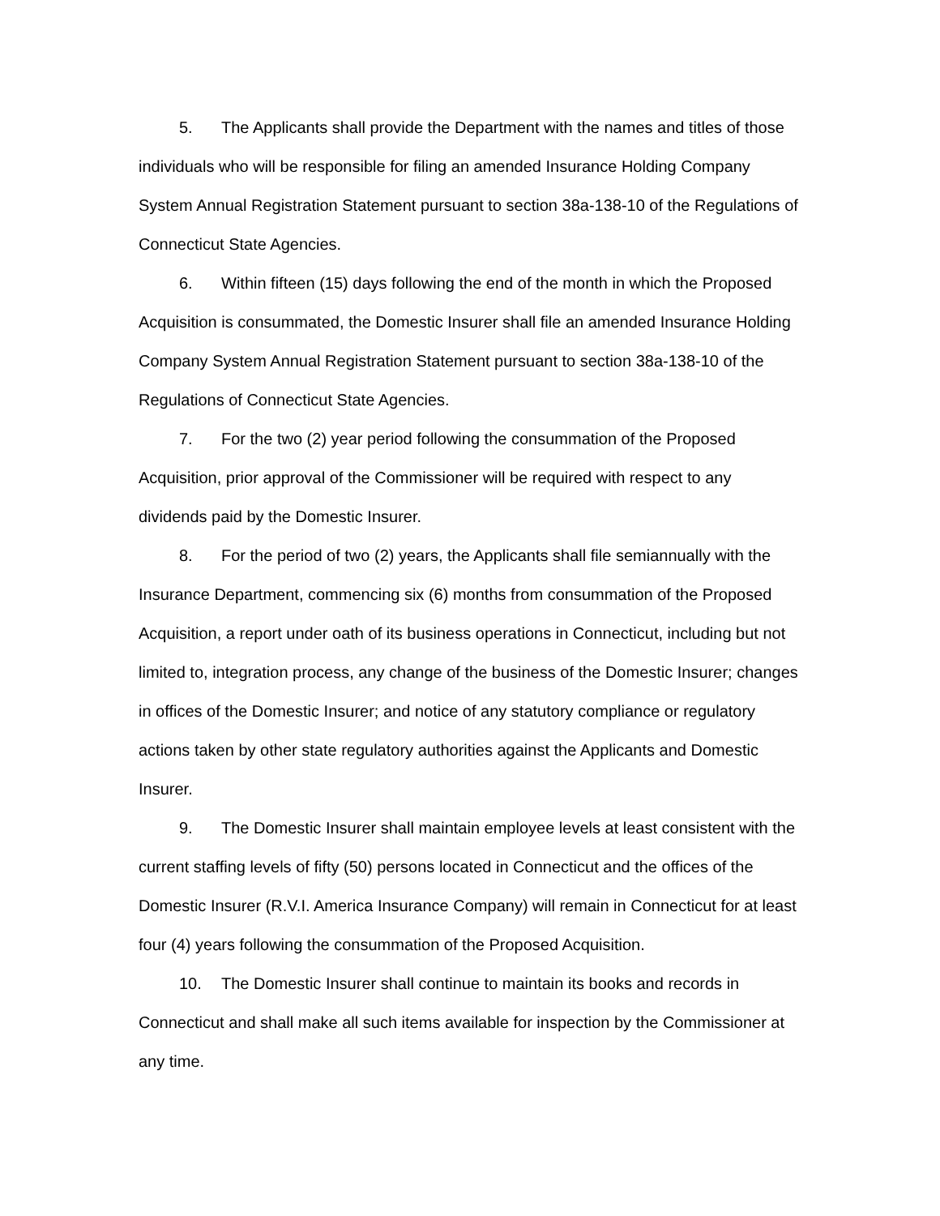5. The Applicants shall provide the Department with the names and titles of those individuals who will be responsible for filing an amended Insurance Holding Company System Annual Registration Statement pursuant to section 38a-138-10 of the Regulations of Connecticut State Agencies.
6. Within fifteen (15) days following the end of the month in which the Proposed Acquisition is consummated, the Domestic Insurer shall file an amended Insurance Holding Company System Annual Registration Statement pursuant to section 38a-138-10 of the Regulations of Connecticut State Agencies.
7. For the two (2) year period following the consummation of the Proposed Acquisition, prior approval of the Commissioner will be required with respect to any dividends paid by the Domestic Insurer.
8. For the period of two (2) years, the Applicants shall file semiannually with the Insurance Department, commencing six (6) months from consummation of the Proposed Acquisition, a report under oath of its business operations in Connecticut, including but not limited to, integration process, any change of the business of the Domestic Insurer; changes in offices of the Domestic Insurer; and notice of any statutory compliance or regulatory actions taken by other state regulatory authorities against the Applicants and Domestic Insurer.
9. The Domestic Insurer shall maintain employee levels at least consistent with the current staffing levels of fifty (50) persons located in Connecticut and the offices of the Domestic Insurer (R.V.I. America Insurance Company) will remain in Connecticut for at least four (4) years following the consummation of the Proposed Acquisition.
10. The Domestic Insurer shall continue to maintain its books and records in Connecticut and shall make all such items available for inspection by the Commissioner at any time.